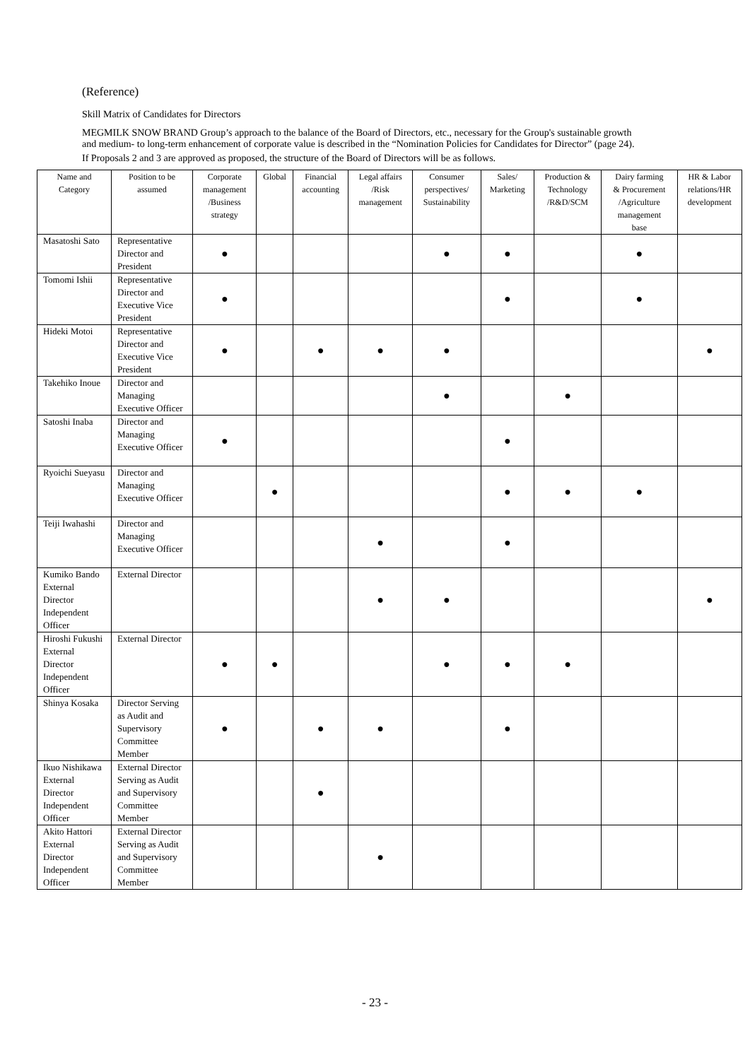(Reference)
Skill Matrix of Candidates for Directors
MEGMILK SNOW BRAND Group’s approach to the balance of the Board of Directors, etc., necessary for the Group's sustainable growth and medium- to long-term enhancement of corporate value is described in the “Nomination Policies for Candidates for Director” (page 24).
If Proposals 2 and 3 are approved as proposed, the structure of the Board of Directors will be as follows.
| Name and Category | Position to be assumed | Corporate management /Business strategy | Global | Financial accounting | Legal affairs /Risk management | Consumer perspectives/ Sustainability | Sales/ Marketing | Production & Technology /R&D/SCM | Dairy farming & Procurement /Agriculture management base | HR & Labor relations/HR development |
| --- | --- | --- | --- | --- | --- | --- | --- | --- | --- | --- |
| Masatoshi Sato | Representative Director and President | ● | | | | ● | ● | | ● | |
| Tomomi Ishii | Representative Director and Executive Vice President | ● | | | | | ● | | ● | |
| Hideki Motoi | Representative Director and Executive Vice President | ● | | ● | ● | ● | | | | ● |
| Takehiko Inoue | Director and Managing Executive Officer | | | | | ● | | ● | | |
| Satoshi Inaba | Director and Managing Executive Officer | ● | | | | | ● | | | |
| Ryoichi Sueyasu | Director and Managing Executive Officer | | ● | | | | ● | ● | ● | |
| Teiji Iwahashi | Director and Managing Executive Officer | | | | ● | | ● | | | |
| Kumiko Bando External Director Independent Officer | External Director | | | | ● | ● | | | | ● |
| Hiroshi Fukushi External Director Independent Officer | External Director | ● | ● | | | ● | ● | ● | | |
| Shinya Kosaka | Director Serving as Audit and Supervisory Committee Member | ● | | ● | ● | | ● | | | |
| Ikuo Nishikawa External Director Independent Officer | External Director Serving as Audit and Supervisory Committee Member | | | ● | | | | | | |
| Akito Hattori External Director Independent Officer | External Director Serving as Audit and Supervisory Committee Member | | | | ● | | | | | |
- 23 -